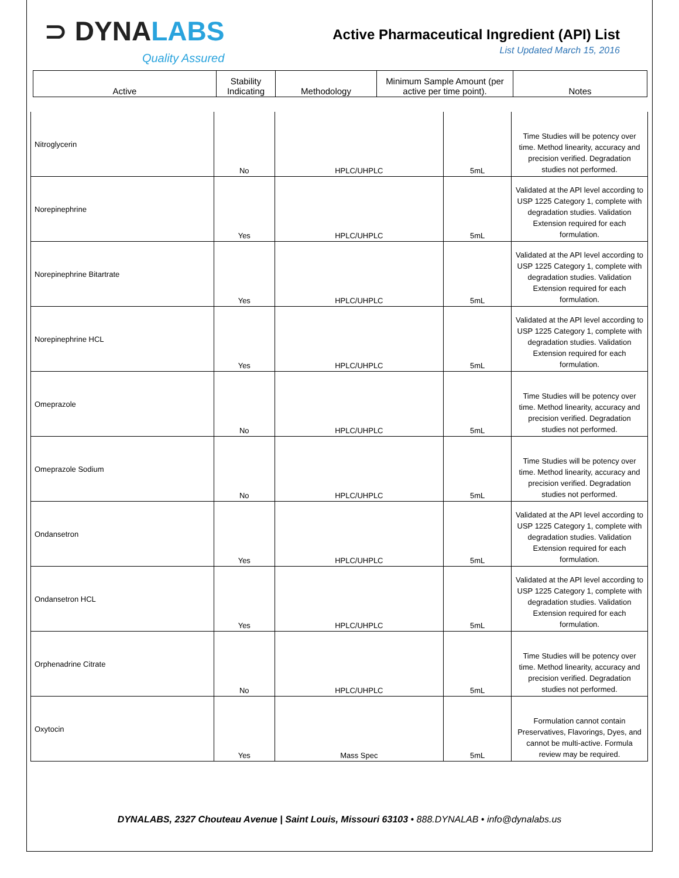⊃ DYNALABS
Quality Assured
Active Pharmaceutical Ingredient (API) List
List Updated March 15, 2016
| Active | Stability Indicating | Methodology | Minimum Sample Amount (per active per time point). | Notes |
| --- | --- | --- | --- | --- |
| Nitroglycerin | No | HPLC/UHPLC | 5mL | Time Studies will be potency over time. Method linearity, accuracy and precision verified. Degradation studies not performed. |
| Norepinephrine | Yes | HPLC/UHPLC | 5mL | Validated at the API level according to USP 1225 Category 1, complete with degradation studies. Validation Extension required for each formulation. |
| Norepinephrine Bitartrate | Yes | HPLC/UHPLC | 5mL | Validated at the API level according to USP 1225 Category 1, complete with degradation studies. Validation Extension required for each formulation. |
| Norepinephrine HCL | Yes | HPLC/UHPLC | 5mL | Validated at the API level according to USP 1225 Category 1, complete with degradation studies. Validation Extension required for each formulation. |
| Omeprazole | No | HPLC/UHPLC | 5mL | Time Studies will be potency over time. Method linearity, accuracy and precision verified. Degradation studies not performed. |
| Omeprazole Sodium | No | HPLC/UHPLC | 5mL | Time Studies will be potency over time. Method linearity, accuracy and precision verified. Degradation studies not performed. |
| Ondansetron | Yes | HPLC/UHPLC | 5mL | Validated at the API level according to USP 1225 Category 1, complete with degradation studies. Validation Extension required for each formulation. |
| Ondansetron HCL | Yes | HPLC/UHPLC | 5mL | Validated at the API level according to USP 1225 Category 1, complete with degradation studies. Validation Extension required for each formulation. |
| Orphenadrine Citrate | No | HPLC/UHPLC | 5mL | Time Studies will be potency over time. Method linearity, accuracy and precision verified. Degradation studies not performed. |
| Oxytocin | Yes | Mass Spec | 5mL | Formulation cannot contain Preservatives, Flavorings, Dyes, and cannot be multi-active. Formula review may be required. |
DYNALABS, 2327 Chouteau Avenue | Saint Louis, Missouri 63103 • 888.DYNALAB • info@dynalabs.us